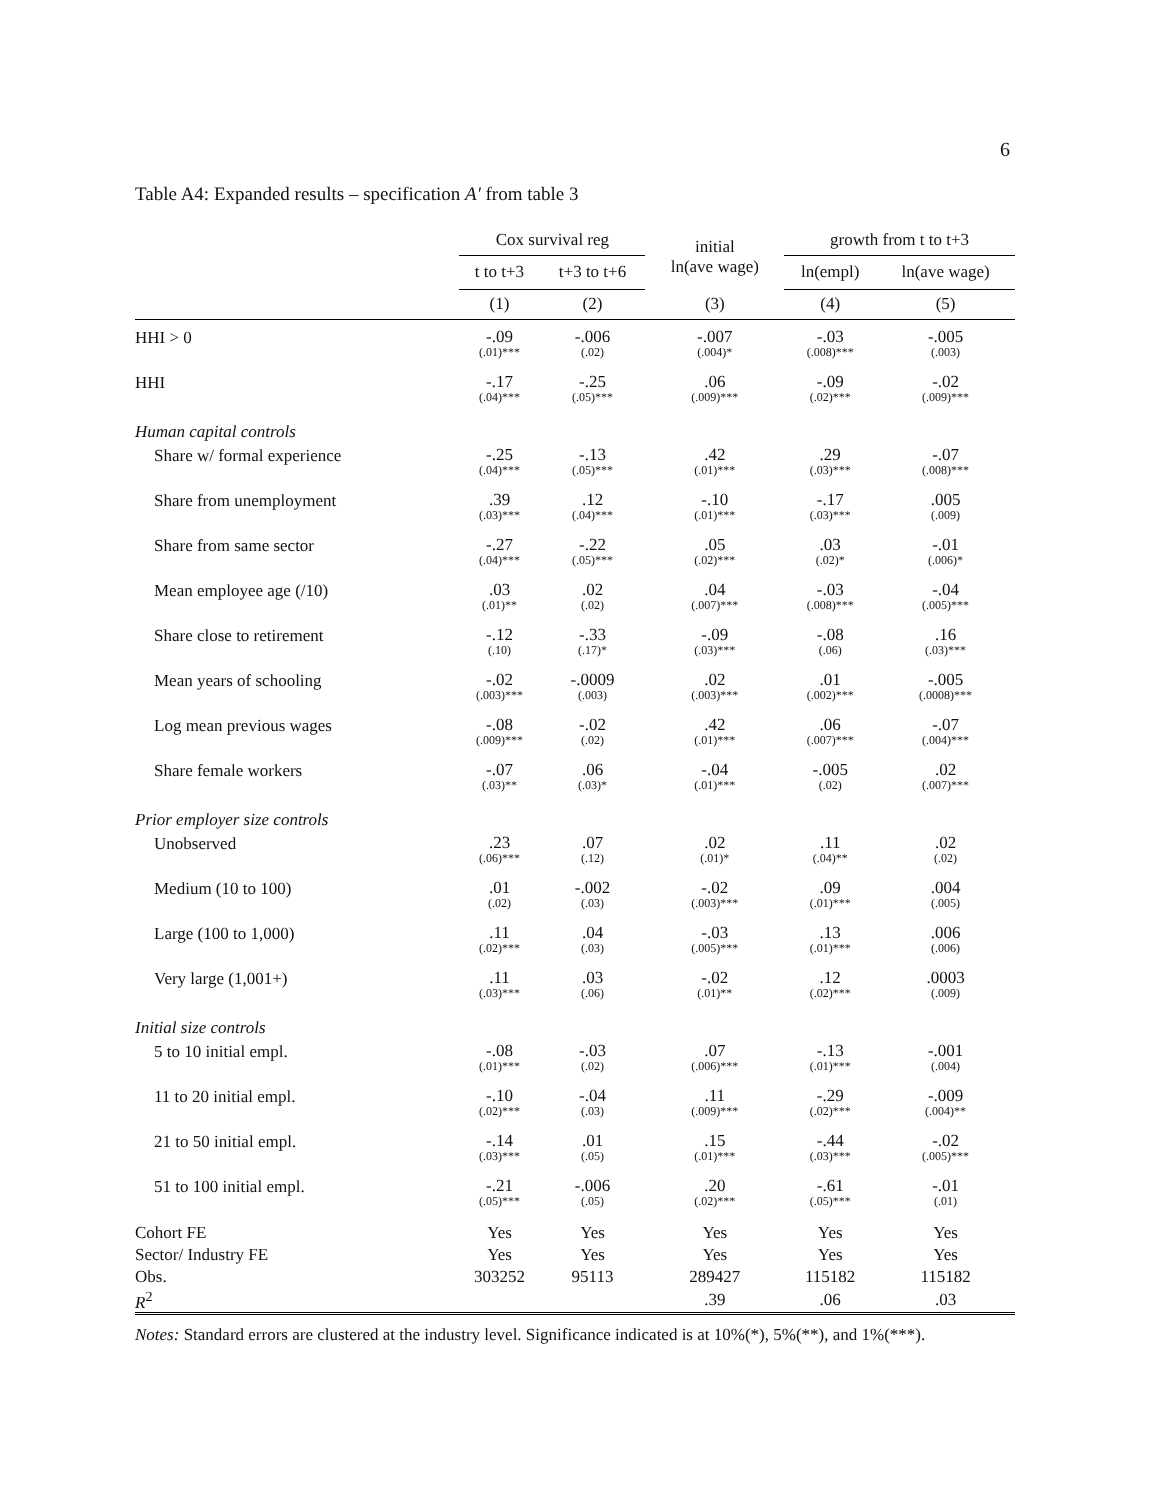6
Table A4: Expanded results – specification A′ from table 3
| | Cox survival reg | | initial ln(ave wage) | growth from t to t+3 | |
| --- | --- | --- | --- | --- | --- |
| | t to t+3 | t+3 to t+6 | | ln(empl) | ln(ave wage) |
| | (1) | (2) | (3) | (4) | (5) |
| HHI > 0 | -.09 (.01)*** | -.006 (.02) | -.007 (.004)* | -.03 (.008)*** | -.005 (.003) |
| HHI | -.17 (.04)*** | -.25 (.05)*** | .06 (.009)*** | -.09 (.02)*** | -.02 (.009)*** |
| Human capital controls | | | | | |
| Share w/ formal experience | -.25 (.04)*** | -.13 (.05)*** | .42 (.01)*** | .29 (.03)*** | -.07 (.008)*** |
| Share from unemployment | .39 (.03)*** | .12 (.04)*** | -.10 (.01)*** | -.17 (.03)*** | .005 (.009) |
| Share from same sector | -.27 (.04)*** | -.22 (.05)*** | .05 (.02)*** | .03 (.02)* | -.01 (.006)* |
| Mean employee age (/10) | .03 (.01)** | .02 (.02) | .04 (.007)*** | -.03 (.008)*** | -.04 (.005)*** |
| Share close to retirement | -.12 (.10) | -.33 (.17)* | -.09 (.03)*** | -.08 (.06) | .16 (.03)*** |
| Mean years of schooling | -.02 (.003)*** | -.0009 (.003) | .02 (.003)*** | .01 (.002)*** | -.005 (.0008)*** |
| Log mean previous wages | -.08 (.009)*** | -.02 (.02) | .42 (.01)*** | .06 (.007)*** | -.07 (.004)*** |
| Share female workers | -.07 (.03)** | .06 (.03)* | -.04 (.01)*** | -.005 (.02) | .02 (.007)*** |
| Prior employer size controls | | | | | |
| Unobserved | .23 (.06)*** | .07 (.12) | .02 (.01)* | .11 (.04)** | .02 (.02) |
| Medium (10 to 100) | .01 (.02) | -.002 (.03) | -.02 (.003)*** | .09 (.01)*** | .004 (.005) |
| Large (100 to 1,000) | .11 (.02)*** | .04 (.03) | -.03 (.005)*** | .13 (.01)*** | .006 (.006) |
| Very large (1,001+) | .11 (.03)*** | .03 (.06) | -.02 (.01)** | .12 (.02)*** | .0003 (.009) |
| Initial size controls | | | | | |
| 5 to 10 initial empl. | -.08 (.01)*** | -.03 (.02) | .07 (.006)*** | -.13 (.01)*** | -.001 (.004) |
| 11 to 20 initial empl. | -.10 (.02)*** | -.04 (.03) | .11 (.009)*** | -.29 (.02)*** | -.009 (.004)** |
| 21 to 50 initial empl. | -.14 (.03)*** | .01 (.05) | .15 (.01)*** | -.44 (.03)*** | -.02 (.005)*** |
| 51 to 100 initial empl. | -.21 (.05)*** | -.006 (.05) | .20 (.02)*** | -.61 (.05)*** | -.01 (.01) |
| Cohort FE | Yes | Yes | Yes | Yes | Yes |
| Sector/ Industry FE | Yes | Yes | Yes | Yes | Yes |
| Obs. | 303252 | 95113 | 289427 | 115182 | 115182 |
| R<sup>2</sup> | | | .39 | .06 | .03 |
Notes: Standard errors are clustered at the industry level. Significance indicated is at 10%(*), 5%(**), and 1%(***).